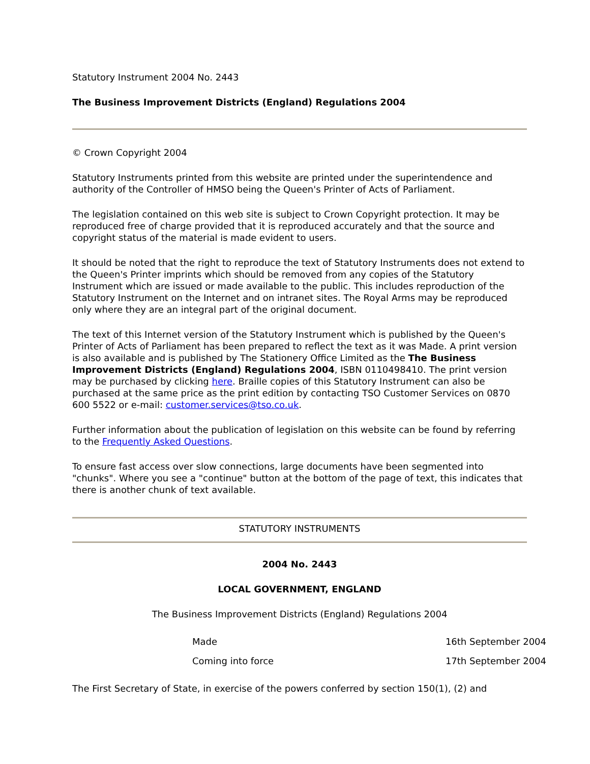Statutory Instrument 2004 No. 2443
The Business Improvement Districts (England) Regulations 2004
© Crown Copyright 2004
Statutory Instruments printed from this website are printed under the superintendence and authority of the Controller of HMSO being the Queen's Printer of Acts of Parliament.
The legislation contained on this web site is subject to Crown Copyright protection. It may be reproduced free of charge provided that it is reproduced accurately and that the source and copyright status of the material is made evident to users.
It should be noted that the right to reproduce the text of Statutory Instruments does not extend to the Queen's Printer imprints which should be removed from any copies of the Statutory Instrument which are issued or made available to the public. This includes reproduction of the Statutory Instrument on the Internet and on intranet sites. The Royal Arms may be reproduced only where they are an integral part of the original document.
The text of this Internet version of the Statutory Instrument which is published by the Queen's Printer of Acts of Parliament has been prepared to reflect the text as it was Made. A print version is also available and is published by The Stationery Office Limited as the The Business Improvement Districts (England) Regulations 2004, ISBN 0110498410. The print version may be purchased by clicking here. Braille copies of this Statutory Instrument can also be purchased at the same price as the print edition by contacting TSO Customer Services on 0870 600 5522 or e-mail: customer.services@tso.co.uk.
Further information about the publication of legislation on this website can be found by referring to the Frequently Asked Questions.
To ensure fast access over slow connections, large documents have been segmented into "chunks". Where you see a "continue" button at the bottom of the page of text, this indicates that there is another chunk of text available.
STATUTORY INSTRUMENTS
2004 No. 2443
LOCAL GOVERNMENT, ENGLAND
The Business Improvement Districts (England) Regulations 2004
Made 16th September 2004
Coming into force 17th September 2004
The First Secretary of State, in exercise of the powers conferred by section 150(1), (2) and